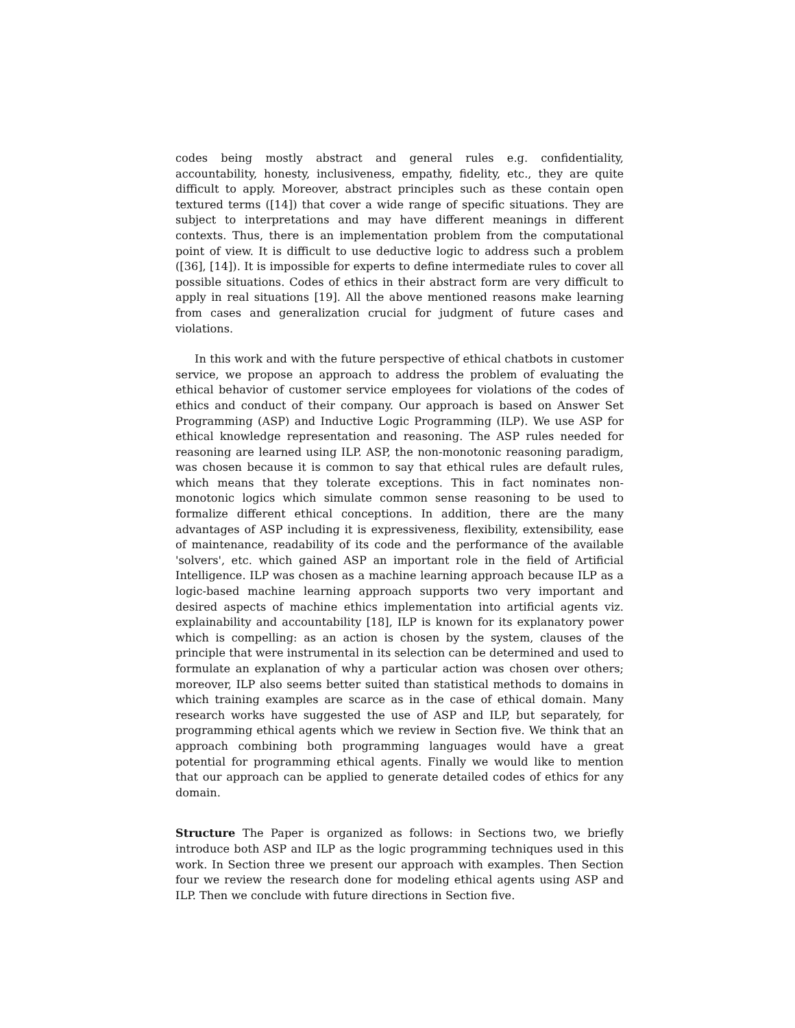codes being mostly abstract and general rules e.g. confidentiality, accountability, honesty, inclusiveness, empathy, fidelity, etc., they are quite difficult to apply. Moreover, abstract principles such as these contain open textured terms ([14]) that cover a wide range of specific situations. They are subject to interpretations and may have different meanings in different contexts. Thus, there is an implementation problem from the computational point of view. It is difficult to use deductive logic to address such a problem ([36], [14]). It is impossible for experts to define intermediate rules to cover all possible situations. Codes of ethics in their abstract form are very difficult to apply in real situations [19]. All the above mentioned reasons make learning from cases and generalization crucial for judgment of future cases and violations.
In this work and with the future perspective of ethical chatbots in customer service, we propose an approach to address the problem of evaluating the ethical behavior of customer service employees for violations of the codes of ethics and conduct of their company. Our approach is based on Answer Set Programming (ASP) and Inductive Logic Programming (ILP). We use ASP for ethical knowledge representation and reasoning. The ASP rules needed for reasoning are learned using ILP. ASP, the non-monotonic reasoning paradigm, was chosen because it is common to say that ethical rules are default rules, which means that they tolerate exceptions. This in fact nominates non-monotonic logics which simulate common sense reasoning to be used to formalize different ethical conceptions. In addition, there are the many advantages of ASP including it is expressiveness, flexibility, extensibility, ease of maintenance, readability of its code and the performance of the available 'solvers', etc. which gained ASP an important role in the field of Artificial Intelligence. ILP was chosen as a machine learning approach because ILP as a logic-based machine learning approach supports two very important and desired aspects of machine ethics implementation into artificial agents viz. explainability and accountability [18], ILP is known for its explanatory power which is compelling: as an action is chosen by the system, clauses of the principle that were instrumental in its selection can be determined and used to formulate an explanation of why a particular action was chosen over others; moreover, ILP also seems better suited than statistical methods to domains in which training examples are scarce as in the case of ethical domain. Many research works have suggested the use of ASP and ILP, but separately, for programming ethical agents which we review in Section five. We think that an approach combining both programming languages would have a great potential for programming ethical agents. Finally we would like to mention that our approach can be applied to generate detailed codes of ethics for any domain.
Structure The Paper is organized as follows: in Sections two, we briefly introduce both ASP and ILP as the logic programming techniques used in this work. In Section three we present our approach with examples. Then Section four we review the research done for modeling ethical agents using ASP and ILP. Then we conclude with future directions in Section five.